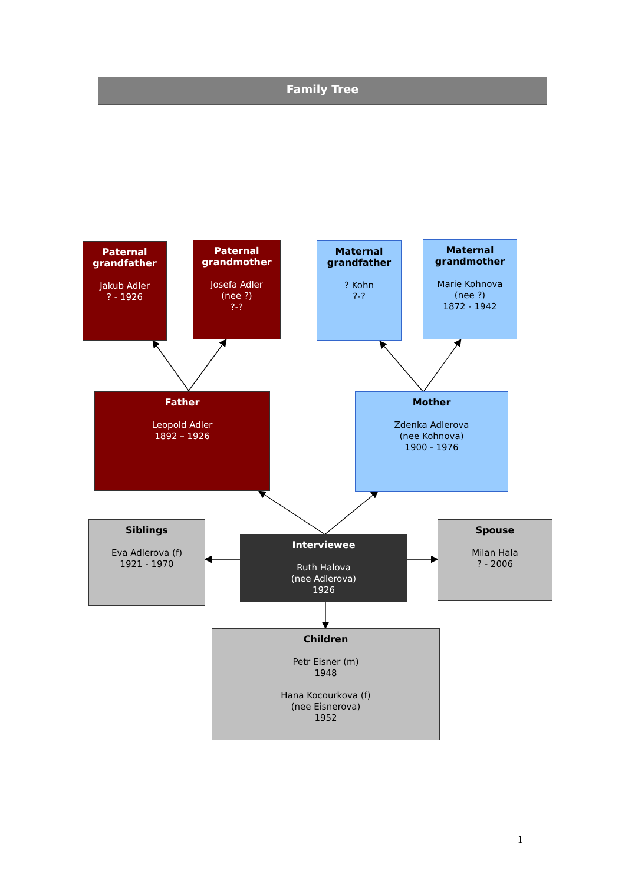Family Tree
Paternal grandfather
Jakub Adler
? - 1926
Paternal grandmother
Josefa Adler
(nee ?)
?-?
Maternal grandfather? Kohn
?-?
Maternal grandmother
Marie Kohnova
(nee ?)
1872 - 1942
Father
Leopold Adler
1892 – 1926
Mother
Zdenka Adlerova
(nee Kohnova)
1900 - 1976
Siblings
Eva Adlerova (f)
1921 - 1970
Interviewee
Ruth Halova
(nee Adlerova)
1926
Spouse
Milan Hala
? - 2006
Children
Petr Eisner (m)
1948
Hana Kocourkova (f)
(nee Eisnerova)
1952
1